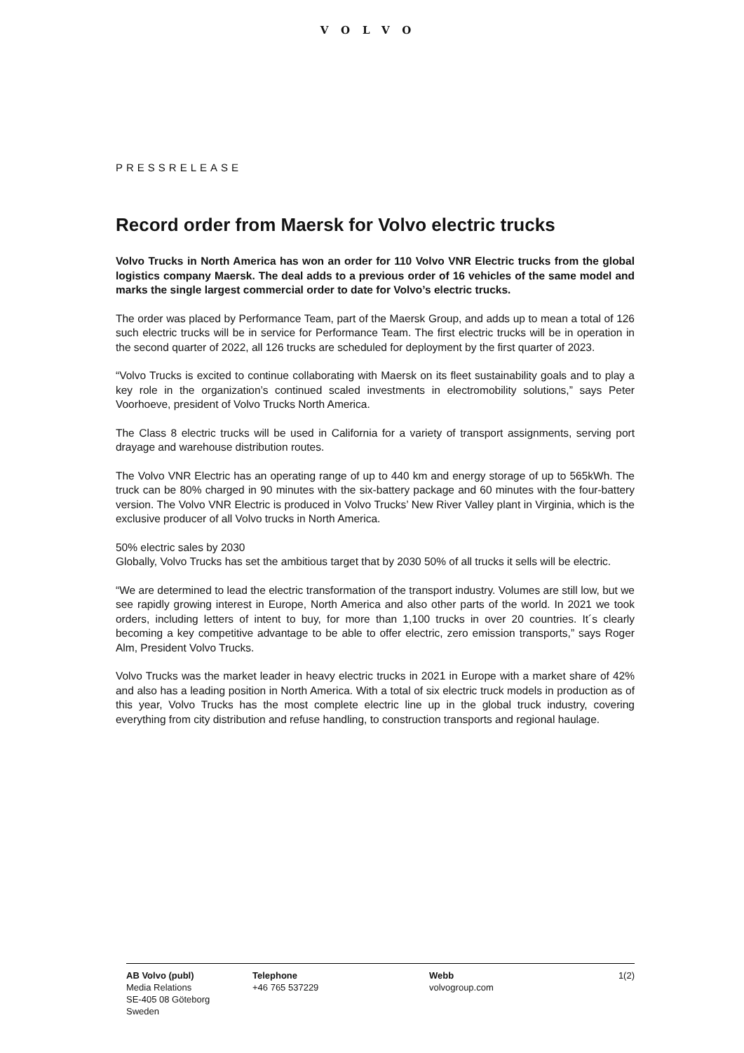VOLVO
PRESSRELEASE
Record order from Maersk for Volvo electric trucks
Volvo Trucks in North America has won an order for 110 Volvo VNR Electric trucks from the global logistics company Maersk. The deal adds to a previous order of 16 vehicles of the same model and marks the single largest commercial order to date for Volvo’s electric trucks.
The order was placed by Performance Team, part of the Maersk Group, and adds up to mean a total of 126 such electric trucks will be in service for Performance Team. The first electric trucks will be in operation in the second quarter of 2022, all 126 trucks are scheduled for deployment by the first quarter of 2023.
“Volvo Trucks is excited to continue collaborating with Maersk on its fleet sustainability goals and to play a key role in the organization’s continued scaled investments in electromobility solutions,” says Peter Voorhoeve, president of Volvo Trucks North America.
The Class 8 electric trucks will be used in California for a variety of transport assignments, serving port drayage and warehouse distribution routes.
The Volvo VNR Electric has an operating range of up to 440 km and energy storage of up to 565kWh. The truck can be 80% charged in 90 minutes with the six-battery package and 60 minutes with the four-battery version. The Volvo VNR Electric is produced in Volvo Trucks’ New River Valley plant in Virginia, which is the exclusive producer of all Volvo trucks in North America.
50% electric sales by 2030
Globally, Volvo Trucks has set the ambitious target that by 2030 50% of all trucks it sells will be electric.
“We are determined to lead the electric transformation of the transport industry. Volumes are still low, but we see rapidly growing interest in Europe, North America and also other parts of the world. In 2021 we took orders, including letters of intent to buy, for more than 1,100 trucks in over 20 countries. It´s clearly becoming a key competitive advantage to be able to offer electric, zero emission transports,” says Roger Alm, President Volvo Trucks.
Volvo Trucks was the market leader in heavy electric trucks in 2021 in Europe with a market share of 42% and also has a leading position in North America. With a total of six electric truck models in production as of this year, Volvo Trucks has the most complete electric line up in the global truck industry, covering everything from city distribution and refuse handling, to construction transports and regional haulage.
AB Volvo (publ)
Media Relations
SE-405 08 Göteborg
Sweden
Telephone
+46 765 537229
Webb
volvogroup.com
1(2)